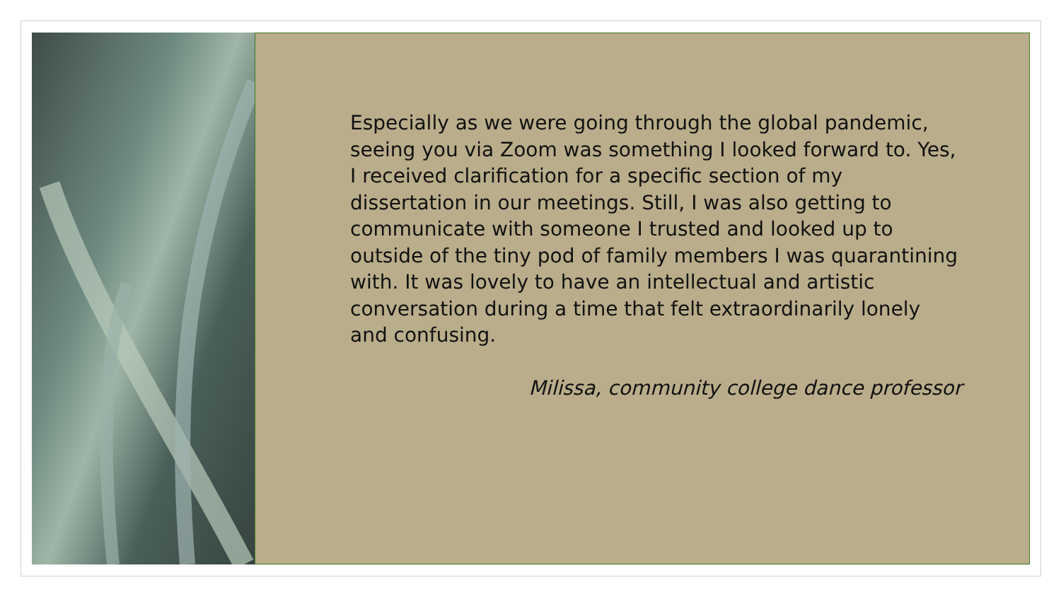Especially as we were going through the global pandemic, seeing you via Zoom was something I looked forward to. Yes, I received clarification for a specific section of my dissertation in our meetings. Still, I was also getting to communicate with someone I trusted and looked up to outside of the tiny pod of family members I was quarantining with. It was lovely to have an intellectual and artistic conversation during a time that felt extraordinarily lonely and confusing.
Milissa, community college dance professor